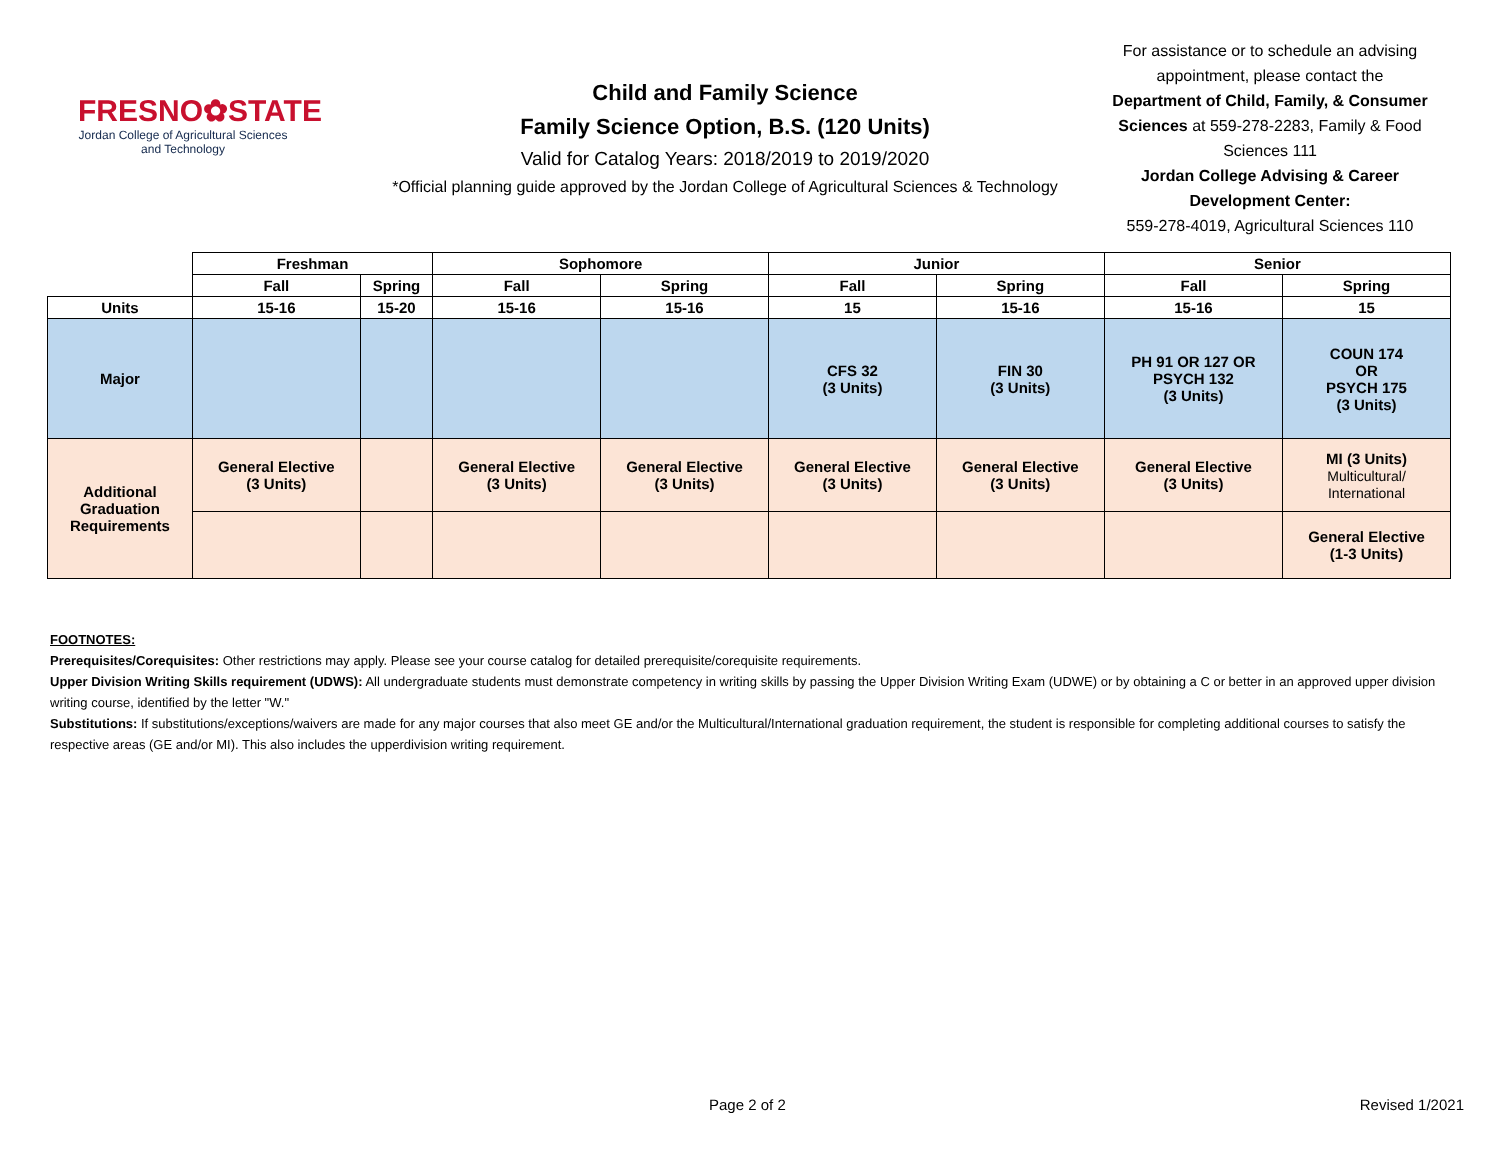FRESNO✿STATE
Jordan College of Agricultural Sciences and Technology
Child and Family Science
Family Science Option, B.S. (120 Units)
Valid for Catalog Years: 2018/2019 to 2019/2020
*Official planning guide approved by the Jordan College of Agricultural Sciences & Technology
For assistance or to schedule an advising appointment, please contact the Department of Child, Family, & Consumer Sciences at 559-278-2283, Family & Food Sciences 111
Jordan College Advising & Career Development Center:
559-278-4019, Agricultural Sciences 110
| | Freshman | | Sophomore | | Junior | | Senior | |
| | Fall | Spring | Fall | Spring | Fall | Spring | Fall | Spring |
| Units | 15-16 | 15-20 | 15-16 | 15-16 | 15 | 15-16 | 15-16 | 15 |
| Major | | | | | CFS 32 (3 Units) | FIN 30 (3 Units) | PH 91 OR 127 OR PSYCH 132 (3 Units) | COUN 174 OR PSYCH 175 (3 Units) |
| Additional Graduation Requirements | General Elective (3 Units) | | General Elective (3 Units) | General Elective (3 Units) | General Elective (3 Units) | General Elective (3 Units) | General Elective (3 Units) | MI (3 Units) Multicultural/ International |
| | | | | | | | | General Elective (1-3 Units) |
FOOTNOTES:
Prerequisites/Corequisites: Other restrictions may apply. Please see your course catalog for detailed prerequisite/corequisite requirements.
Upper Division Writing Skills requirement (UDWS): All undergraduate students must demonstrate competency in writing skills by passing the Upper Division Writing Exam (UDWE) or by obtaining a C or better in an approved upper division writing course, identified by the letter "W."
Substitutions: If substitutions/exceptions/waivers are made for any major courses that also meet GE and/or the Multicultural/International graduation requirement, the student is responsible for completing additional courses to satisfy the respective areas (GE and/or MI). This also includes the upperdivision writing requirement.
Page 2 of 2 Revised 1/2021